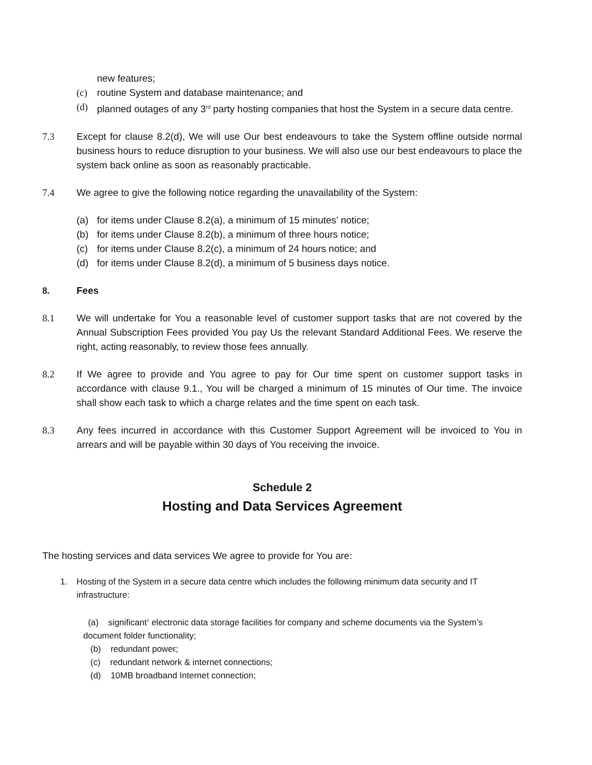new features;
(c) routine System and database maintenance; and
(d) planned outages of any 3<sup>rd</sup> party hosting companies that host the System in a secure data centre.
7.3 Except for clause 8.2(d), We will use Our best endeavours to take the System offline outside normal business hours to reduce disruption to your business. We will also use our best endeavours to place the system back online as soon as reasonably practicable.
7.4 We agree to give the following notice regarding the unavailability of the System:
(a) for items under Clause 8.2(a), a minimum of 15 minutes’ notice;
(b) for items under Clause 8.2(b), a minimum of three hours notice;
(c) for items under Clause 8.2(c), a minimum of 24 hours notice; and
(d) for items under Clause 8.2(d), a minimum of 5 business days notice.
8. Fees
8.1 We will undertake for You a reasonable level of customer support tasks that are not covered by the Annual Subscription Fees provided You pay Us the relevant Standard Additional Fees. We reserve the right, acting reasonably, to review those fees annually.
8.2 If We agree to provide and You agree to pay for Our time spent on customer support tasks in accordance with clause 9.1., You will be charged a minimum of 15 minutes of Our time. The invoice shall show each task to which a charge relates and the time spent on each task.
8.3 Any fees incurred in accordance with this Customer Support Agreement will be invoiced to You in arrears and will be payable within 30 days of You receiving the invoice.
Schedule 2
Hosting and Data Services Agreement
The hosting services and data services We agree to provide for You are:
1. Hosting of the System in a secure data centre which includes the following minimum data security and IT infrastructure:
(a) significant<sup>1</sup> electronic data storage facilities for company and scheme documents via the System’s document folder functionality;
(b) redundant power;
(c) redundant network & internet connections;
(d) 10MB broadband Internet connection;